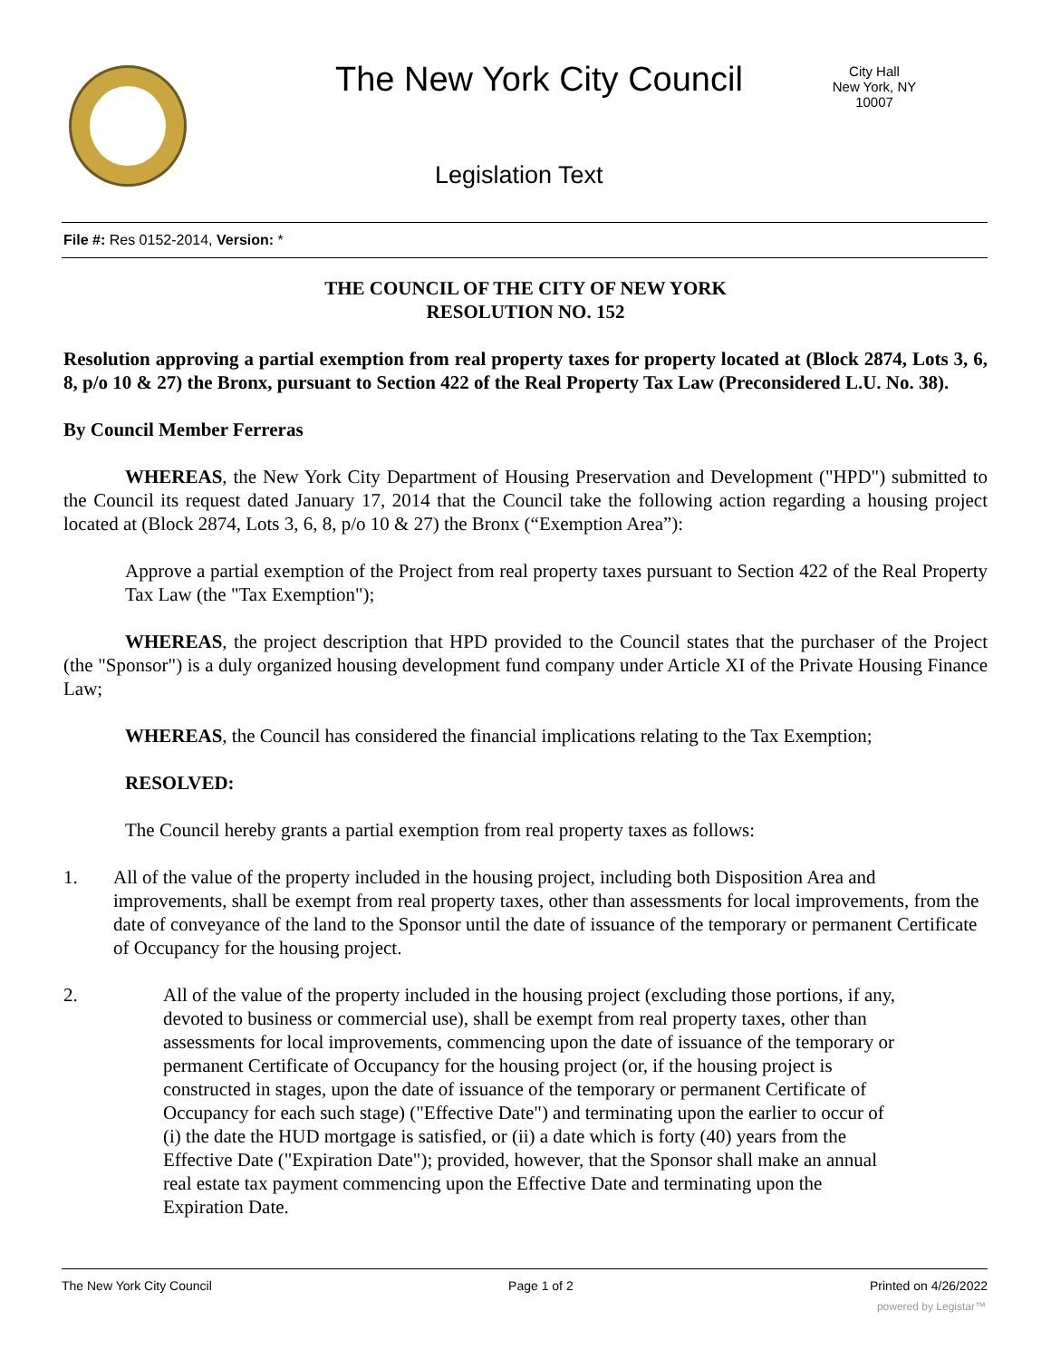The New York City Council
City Hall
New York, NY 10007
Legislation Text
File #: Res 0152-2014, Version: *
THE COUNCIL OF THE CITY OF NEW YORK
RESOLUTION NO. 152
Resolution approving a partial exemption from real property taxes for property located at (Block 2874, Lots 3, 6, 8, p/o 10 & 27) the Bronx, pursuant to Section 422 of the Real Property Tax Law (Preconsidered L.U. No. 38).
By Council Member Ferreras
WHEREAS, the New York City Department of Housing Preservation and Development ("HPD") submitted to the Council its request dated January 17, 2014 that the Council take the following action regarding a housing project located at (Block 2874, Lots 3, 6, 8, p/o 10 & 27) the Bronx (“Exemption Area”):
Approve a partial exemption of the Project from real property taxes pursuant to Section 422 of the Real Property Tax Law (the "Tax Exemption");
WHEREAS, the project description that HPD provided to the Council states that the purchaser of the Project (the "Sponsor") is a duly organized housing development fund company under Article XI of the Private Housing Finance Law;
WHEREAS, the Council has considered the financial implications relating to the Tax Exemption;
RESOLVED:
The Council hereby grants a partial exemption from real property taxes as follows:
1. All of the value of the property included in the housing project, including both Disposition Area and improvements, shall be exempt from real property taxes, other than assessments for local improvements, from the date of conveyance of the land to the Sponsor until the date of issuance of the temporary or permanent Certificate of Occupancy for the housing project.
2. All of the value of the property included in the housing project (excluding those portions, if any, devoted to business or commercial use), shall be exempt from real property taxes, other than assessments for local improvements, commencing upon the date of issuance of the temporary or permanent Certificate of Occupancy for the housing project (or, if the housing project is constructed in stages, upon the date of issuance of the temporary or permanent Certificate of Occupancy for each such stage) ("Effective Date") and terminating upon the earlier to occur of (i) the date the HUD mortgage is satisfied, or (ii) a date which is forty (40) years from the Effective Date ("Expiration Date"); provided, however, that the Sponsor shall make an annual real estate tax payment commencing upon the Effective Date and terminating upon the Expiration Date.
The New York City Council Page 1 of 2 Printed on 4/26/2022
powered by Legistar™